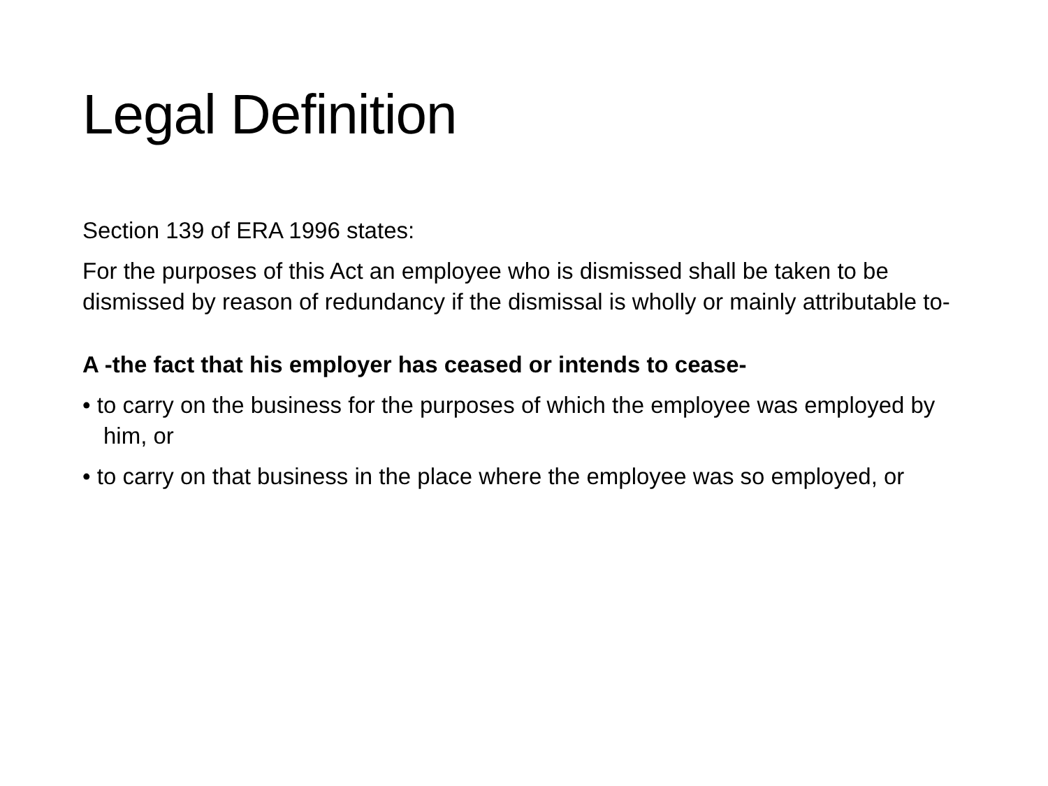Legal Definition
Section 139 of ERA 1996 states:
For the purposes of this Act an employee who is dismissed shall be taken to be dismissed by reason of redundancy if the dismissal is wholly or mainly attributable to-
A -the fact that his employer has ceased or intends to cease-
• to carry on the business for the purposes of which the employee was employed by him, or
• to carry on that business in the place where the employee was so employed, or